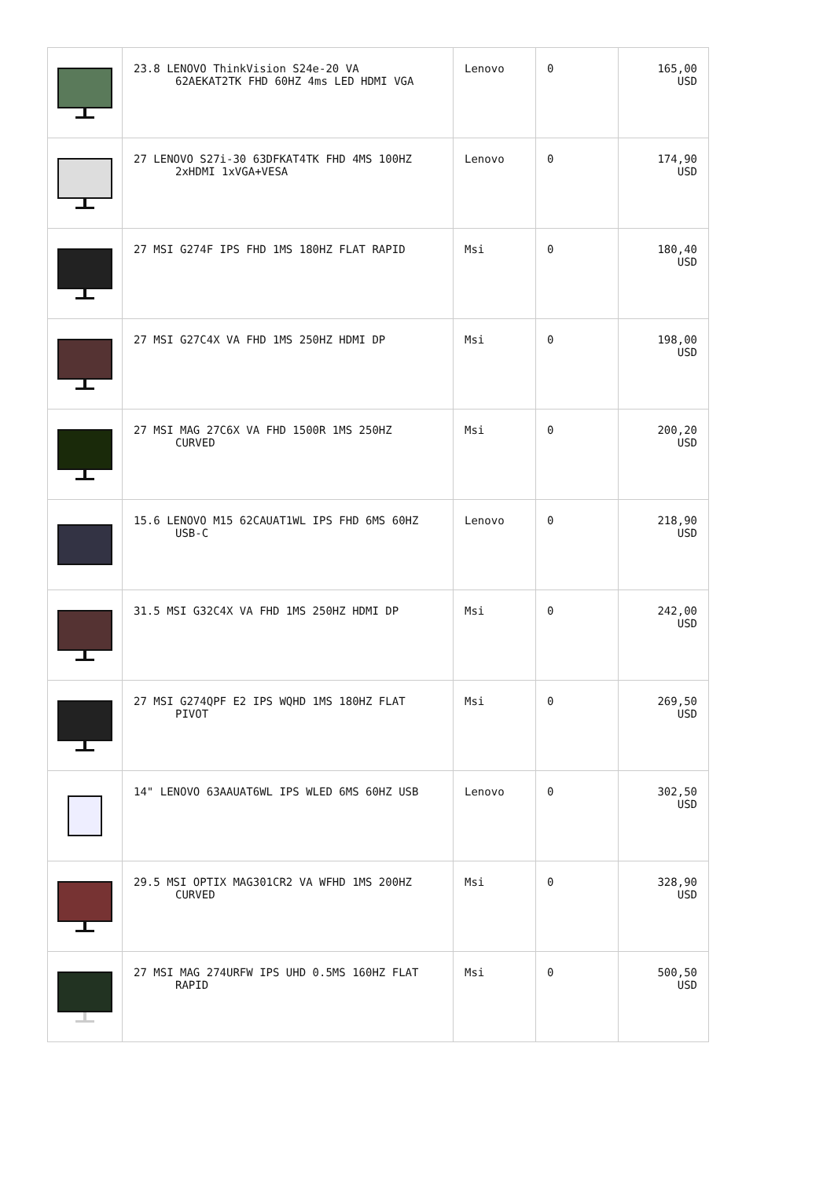| | 23.8 LENOVO ThinkVision S24e-20 VA 62AEKAT2TK FHD 60HZ 4ms LED HDMI VGA | Lenovo | 0 | 165,00 USD |
| | 27 LENOVO S27i-30 63DFKAT4TK FHD 4MS 100HZ 2xHDMI 1xVGA+VESA | Lenovo | 0 | 174,90 USD |
| | 27 MSI G274F IPS FHD 1MS 180HZ FLAT RAPID | Msi | 0 | 180,40 USD |
| | 27 MSI G27C4X VA FHD 1MS 250HZ HDMI DP | Msi | 0 | 198,00 USD |
| | 27 MSI MAG 27C6X VA FHD 1500R 1MS 250HZ CURVED | Msi | 0 | 200,20 USD |
| | 15.6 LENOVO M15 62CAUAT1WL IPS FHD 6MS 60HZ USB-C | Lenovo | 0 | 218,90 USD |
| | 31.5 MSI G32C4X VA FHD 1MS 250HZ HDMI DP | Msi | 0 | 242,00 USD |
| | 27 MSI G274QPF E2 IPS WQHD 1MS 180HZ FLAT PIVOT | Msi | 0 | 269,50 USD |
| | 14" LENOVO 63AAUAT6WL IPS WLED 6MS 60HZ USB | Lenovo | 0 | 302,50 USD |
| | 29.5 MSI OPTIX MAG301CR2 VA WFHD 1MS 200HZ CURVED | Msi | 0 | 328,90 USD |
| | 27 MSI MAG 274URFW IPS UHD 0.5MS 160HZ FLAT RAPID | Msi | 0 | 500,50 USD |